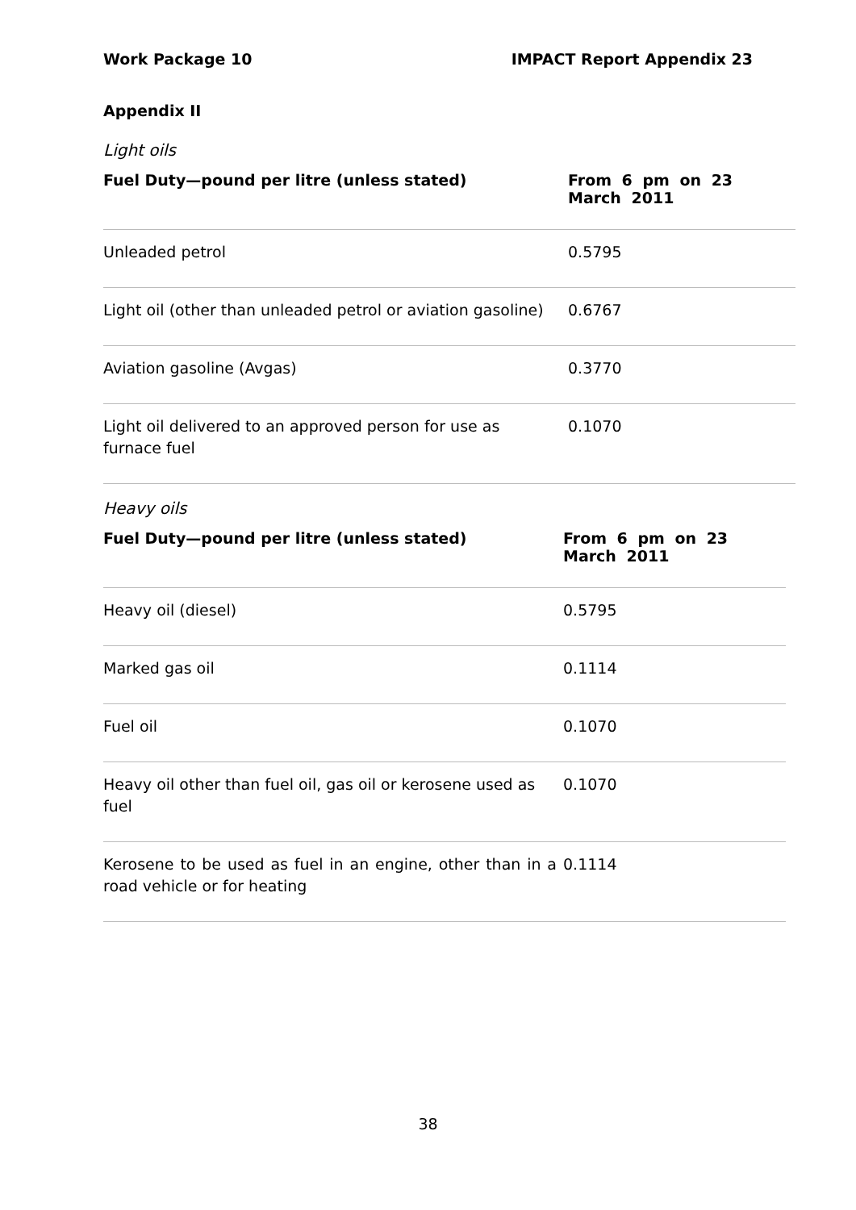Work Package 10 IMPACT Report Appendix 23
Appendix II
Light oils
| Fuel Duty—pound per litre (unless stated) | From 6 pm on 23 March 2011 |
| --- | --- |
| Unleaded petrol | 0.5795 |
| Light oil (other than unleaded petrol or aviation gasoline) | 0.6767 |
| Aviation gasoline (Avgas) | 0.3770 |
| Light oil delivered to an approved person for use as furnace fuel | 0.1070 |
Heavy oils
| Fuel Duty—pound per litre (unless stated) | From 6 pm on 23 March 2011 |
| --- | --- |
| Heavy oil (diesel) | 0.5795 |
| Marked gas oil | 0.1114 |
| Fuel oil | 0.1070 |
| Heavy oil other than fuel oil, gas oil or kerosene used as fuel | 0.1070 |
| Kerosene to be used as fuel in an engine, other than in a road vehicle or for heating | 0.1114 |
38